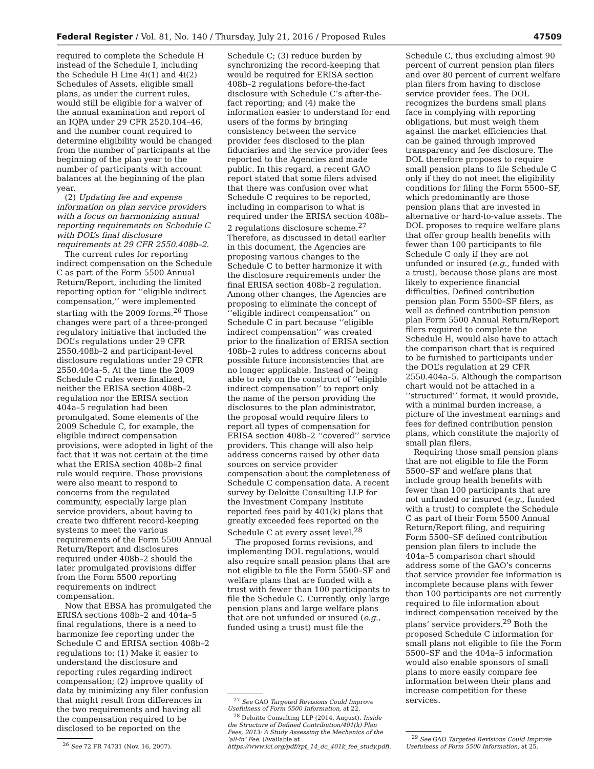Federal Register / Vol. 81, No. 140 / Thursday, July 21, 2016 / Proposed Rules 47509
required to complete the Schedule H instead of the Schedule I, including the Schedule H Line 4i(1) and 4i(2) Schedules of Assets, eligible small plans, as under the current rules, would still be eligible for a waiver of the annual examination and report of an IQPA under 29 CFR 2520.104–46, and the number count required to determine eligibility would be changed from the number of participants at the beginning of the plan year to the number of participants with account balances at the beginning of the plan year.
(2) Updating fee and expense information on plan service providers with a focus on harmonizing annual reporting requirements on Schedule C with DOL’s final disclosure requirements at 29 CFR 2550.408b–2.
The current rules for reporting indirect compensation on the Schedule C as part of the Form 5500 Annual Return/Report, including the limited reporting option for ‘‘eligible indirect compensation,’’ were implemented starting with the 2009 forms.<sup>26</sup> Those changes were part of a three-pronged regulatory initiative that included the DOL’s regulations under 29 CFR 2550.408b–2 and participant-level disclosure regulations under 29 CFR 2550.404a–5. At the time the 2009 Schedule C rules were finalized, neither the ERISA section 408b–2 regulation nor the ERISA section 404a–5 regulation had been promulgated. Some elements of the 2009 Schedule C, for example, the eligible indirect compensation provisions, were adopted in light of the fact that it was not certain at the time what the ERISA section 408b–2 final rule would require. Those provisions were also meant to respond to concerns from the regulated community, especially large plan service providers, about having to create two different record-keeping systems to meet the various requirements of the Form 5500 Annual Return/Report and disclosures required under 408b–2 should the later promulgated provisions differ from the Form 5500 reporting requirements on indirect compensation.
Now that EBSA has promulgated the ERISA sections 408b–2 and 404a–5 final regulations, there is a need to harmonize fee reporting under the Schedule C and ERISA section 408b–2 regulations to: (1) Make it easier to understand the disclosure and reporting rules regarding indirect compensation; (2) improve quality of data by minimizing any filer confusion that might result from differences in the two requirements and having all the compensation required to be disclosed to be reported on the
<sup>26</sup> See 72 FR 74731 (Nov. 16, 2007).
Schedule C; (3) reduce burden by synchronizing the record-keeping that would be required for ERISA section 408b–2 regulations before-the-fact disclosure with Schedule C’s after-the-fact reporting; and (4) make the information easier to understand for end users of the forms by bringing consistency between the service provider fees disclosed to the plan fiduciaries and the service provider fees reported to the Agencies and made public. In this regard, a recent GAO report stated that some filers advised that there was confusion over what Schedule C requires to be reported, including in comparison to what is required under the ERISA section 408b–2 regulations disclosure scheme.<sup>27</sup> Therefore, as discussed in detail earlier in this document, the Agencies are proposing various changes to the Schedule C to better harmonize it with the disclosure requirements under the final ERISA section 408b–2 regulation. Among other changes, the Agencies are proposing to eliminate the concept of ‘‘eligible indirect compensation’’ on Schedule C in part because ‘‘eligible indirect compensation’’ was created prior to the finalization of ERISA section 408b–2 rules to address concerns about possible future inconsistencies that are no longer applicable. Instead of being able to rely on the construct of ‘‘eligible indirect compensation’’ to report only the name of the person providing the disclosures to the plan administrator, the proposal would require filers to report all types of compensation for ERISA section 408b–2 ‘‘covered’’ service providers. This change will also help address concerns raised by other data sources on service provider compensation about the completeness of Schedule C compensation data. A recent survey by Deloitte Consulting LLP for the Investment Company Institute reported fees paid by 401(k) plans that greatly exceeded fees reported on the Schedule C at every asset level.<sup>28</sup>
The proposed forms revisions, and implementing DOL regulations, would also require small pension plans that are not eligible to file the Form 5500–SF and welfare plans that are funded with a trust with fewer than 100 participants to file the Schedule C. Currently, only large pension plans and large welfare plans that are not unfunded or insured (e.g., funded using a trust) must file the
<sup>27</sup> See GAO Targeted Revisions Could Improve Usefulness of Form 5500 Information, at 22.
<sup>28</sup> Deloitte Consulting LLP (2014, August). Inside the Structure of Defined Contribution/401(k) Plan Fees, 2013: A Study Assessing the Mechanics of the ‘all-in’ Fee. (Available at https://www.ici.org/pdf/rpt_14_dc_401k_fee_study.pdf).
Schedule C, thus excluding almost 90 percent of current pension plan filers and over 80 percent of current welfare plan filers from having to disclose service provider fees. The DOL recognizes the burdens small plans face in complying with reporting obligations, but must weigh them against the market efficiencies that can be gained through improved transparency and fee disclosure. The DOL therefore proposes to require small pension plans to file Schedule C only if they do not meet the eligibility conditions for filing the Form 5500–SF, which predominantly are those pension plans that are invested in alternative or hard-to-value assets. The DOL proposes to require welfare plans that offer group health benefits with fewer than 100 participants to file Schedule C only if they are not unfunded or insured (e.g., funded with a trust), because those plans are most likely to experience financial difficulties. Defined contribution pension plan Form 5500–SF filers, as well as defined contribution pension plan Form 5500 Annual Return/Report filers required to complete the Schedule H, would also have to attach the comparison chart that is required to be furnished to participants under the DOL’s regulation at 29 CFR 2550.404a–5. Although the comparison chart would not be attached in a ‘‘structured’’ format, it would provide, with a minimal burden increase, a picture of the investment earnings and fees for defined contribution pension plans, which constitute the majority of small plan filers.
Requiring those small pension plans that are not eligible to file the Form 5500–SF and welfare plans that include group health benefits with fewer than 100 participants that are not unfunded or insured (e.g., funded with a trust) to complete the Schedule C as part of their Form 5500 Annual Return/Report filing, and requiring Form 5500–SF defined contribution pension plan filers to include the 404a–5 comparison chart should address some of the GAO’s concerns that service provider fee information is incomplete because plans with fewer than 100 participants are not currently required to file information about indirect compensation received by the plans’ service providers.<sup>29</sup> Both the proposed Schedule C information for small plans not eligible to file the Form 5500–SF and the 404a–5 information would also enable sponsors of small plans to more easily compare fee information between their plans and increase competition for these services.
<sup>29</sup> See GAO Targeted Revisions Could Improve Usefulness of Form 5500 Information, at 25.